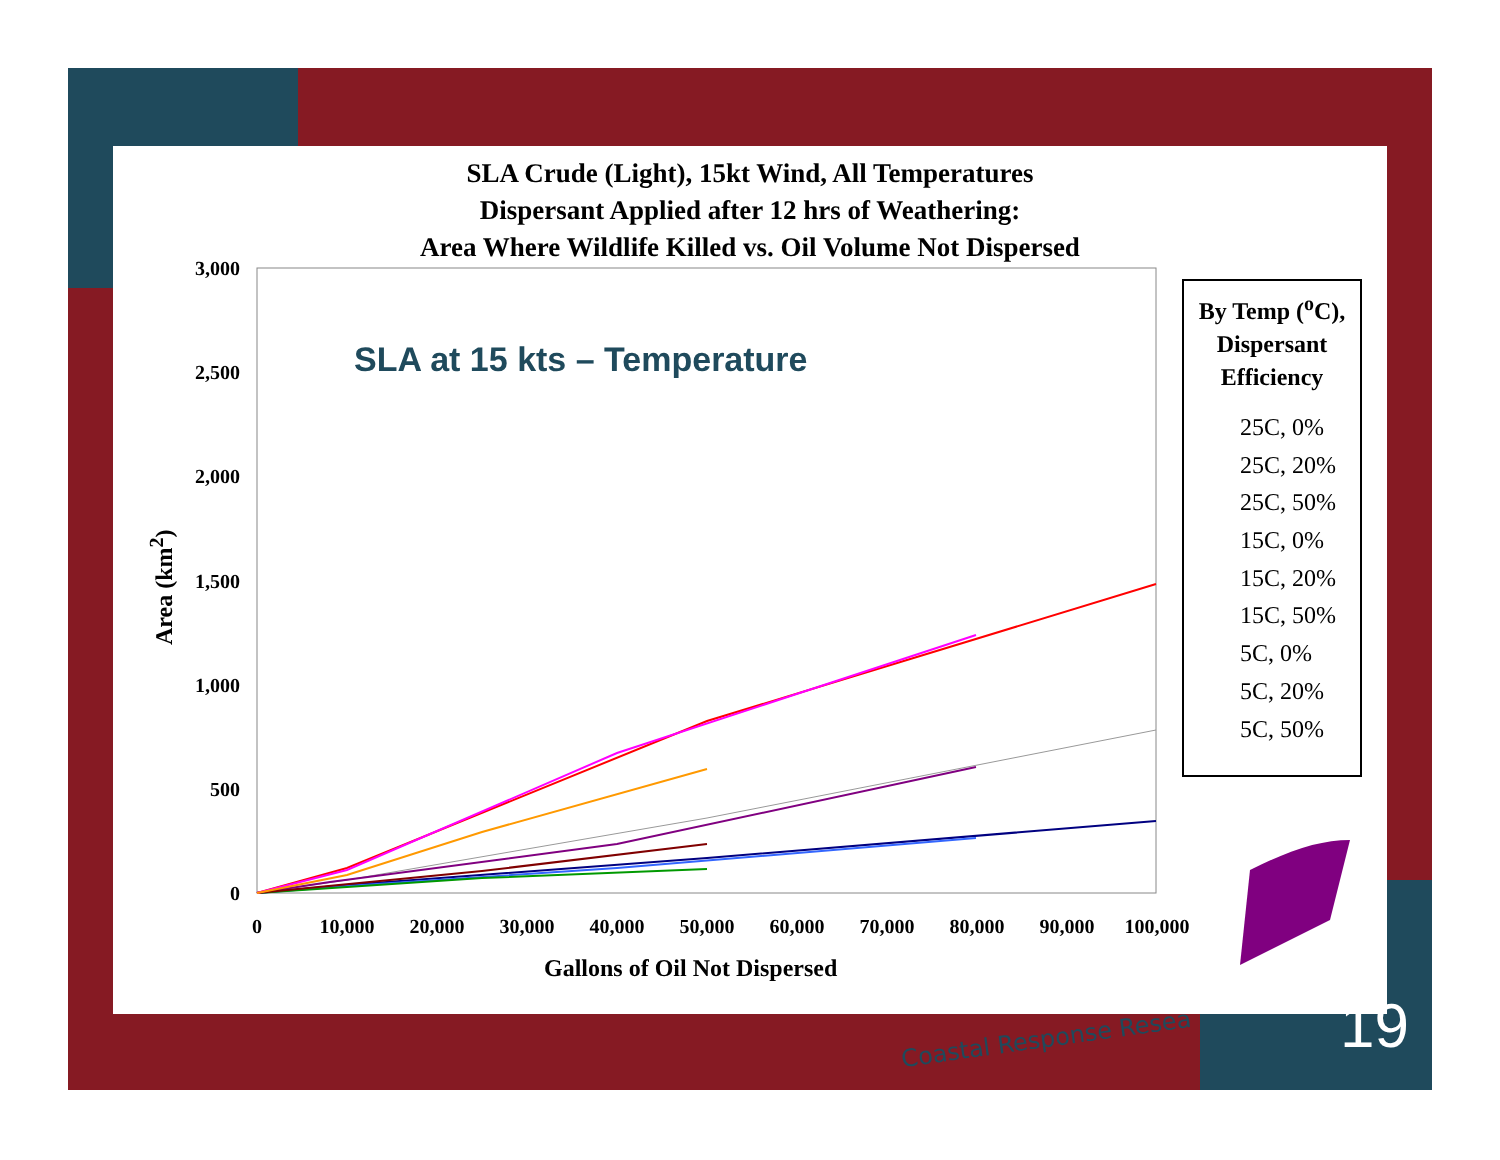SLA Crude (Light), 15kt Wind, All Temperatures
Dispersant Applied after 12 hrs of Weathering:
Area Where Wildlife Killed vs. Oil Volume Not Dispersed
SLA at 15 kts – Temperature
3,000
2,500
2,000
1,500
1,000
500
0
0 10,000 20,000 30,000 40,000 50,000 60,000 70,000 80,000 90,000 100,000
Area (km<sup>2</sup>)
Gallons of Oil Not Dispersed
By Temp (<sup>o</sup>C), Dispersant Efficiency
25C, 0%
25C, 20%
25C, 50%
15C, 0%
15C, 20%
15C, 50%
5C, 0%
5C, 20%
5C, 50%
Coastal Response Resea 19